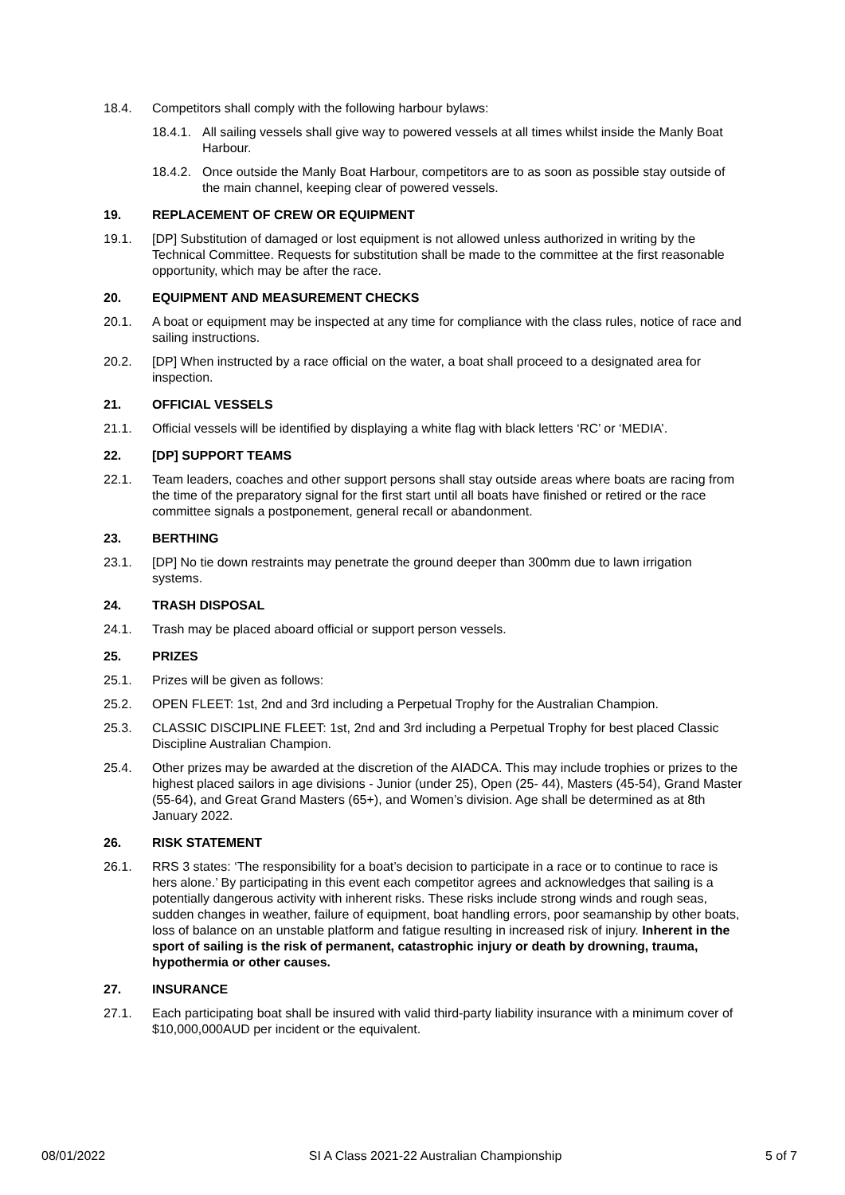18.4. Competitors shall comply with the following harbour bylaws:
18.4.1.
All sailing vessels shall give way to powered vessels at all times whilst inside the Manly Boat Harbour.
18.4.2.
Once outside the Manly Boat Harbour, competitors are to as soon as possible stay outside of the main channel, keeping clear of powered vessels.
19. REPLACEMENT OF CREW OR EQUIPMENT
19.1. [DP] Substitution of damaged or lost equipment is not allowed unless authorized in writing by the Technical Committee. Requests for substitution shall be made to the committee at the first reasonable opportunity, which may be after the race.
20. EQUIPMENT AND MEASUREMENT CHECKS
20.1. A boat or equipment may be inspected at any time for compliance with the class rules, notice of race and sailing instructions.
20.2. [DP] When instructed by a race official on the water, a boat shall proceed to a designated area for inspection.
21. OFFICIAL VESSELS
21.1. Official vessels will be identified by displaying a white flag with black letters ‘RC’ or ‘MEDIA’.
22. [DP] SUPPORT TEAMS
22.1. Team leaders, coaches and other support persons shall stay outside areas where boats are racing from the time of the preparatory signal for the first start until all boats have finished or retired or the race committee signals a postponement, general recall or abandonment.
23. BERTHING
23.1. [DP] No tie down restraints may penetrate the ground deeper than 300mm due to lawn irrigation systems.
24. TRASH DISPOSAL
24.1. Trash may be placed aboard official or support person vessels.
25. PRIZES
25.1. Prizes will be given as follows:
25.2. OPEN FLEET: 1st, 2nd and 3rd including a Perpetual Trophy for the Australian Champion.
25.3. CLASSIC DISCIPLINE FLEET: 1st, 2nd and 3rd including a Perpetual Trophy for best placed Classic Discipline Australian Champion.
25.4. Other prizes may be awarded at the discretion of the AIADCA. This may include trophies or prizes to the highest placed sailors in age divisions - Junior (under 25), Open (25- 44), Masters (45-54), Grand Master (55-64), and Great Grand Masters (65+), and Women’s division. Age shall be determined as at 8th January 2022.
26. RISK STATEMENT
26.1. RRS 3 states: ‘The responsibility for a boat’s decision to participate in a race or to continue to race is hers alone.’ By participating in this event each competitor agrees and acknowledges that sailing is a potentially dangerous activity with inherent risks. These risks include strong winds and rough seas, sudden changes in weather, failure of equipment, boat handling errors, poor seamanship by other boats, loss of balance on an unstable platform and fatigue resulting in increased risk of injury. Inherent in the sport of sailing is the risk of permanent, catastrophic injury or death by drowning, trauma, hypothermia or other causes.
27. INSURANCE
27.1. Each participating boat shall be insured with valid third-party liability insurance with a minimum cover of $10,000,000AUD per incident or the equivalent.
08/01/2022 SI A Class 2021-22 Australian Championship 5 of 7